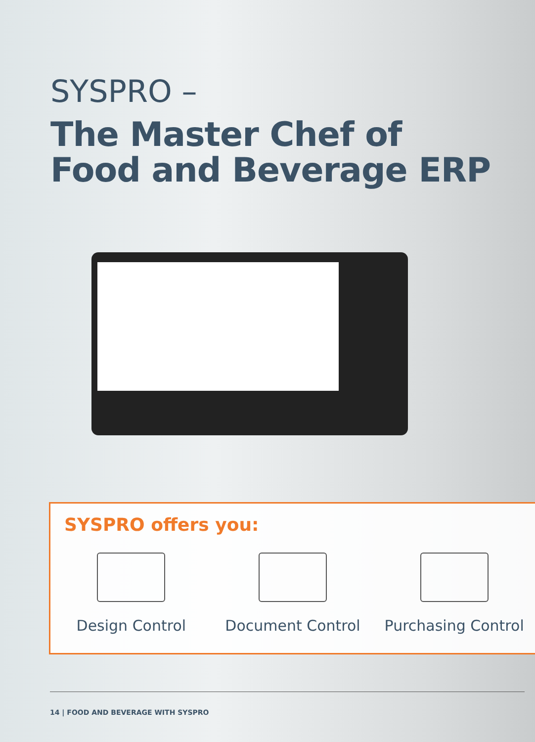SYSPRO –
The Master Chef of
Food and Beverage ERP
SYSPRO offers you:
Design Control Document Control Purchasing Control
14 | FOOD AND BEVERAGE WITH SYSPRO